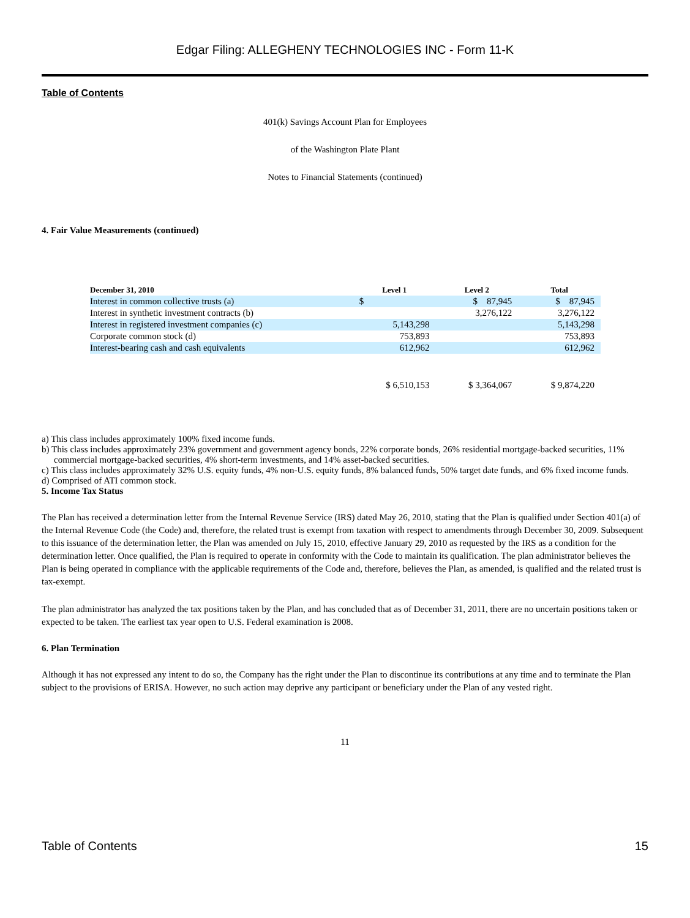Edgar Filing: ALLEGHENY TECHNOLOGIES INC - Form 11-K
Table of Contents
401(k) Savings Account Plan for Employees
of the Washington Plate Plant
Notes to Financial Statements (continued)
4. Fair Value Measurements (continued)
| December 31, 2010 | Level 1 | Level 2 | Total |
| --- | --- | --- | --- |
| Interest in common collective trusts (a) | $ | $ 87,945 | $ 87,945 |
| Interest in synthetic investment contracts (b) | | 3,276,122 | 3,276,122 |
| Interest in registered investment companies (c) | 5,143,298 | | 5,143,298 |
| Corporate common stock (d) | 753,893 | | 753,893 |
| Interest-bearing cash and cash equivalents | 612,962 | | 612,962 |
| | $ 6,510,153 | $ 3,364,067 | $ 9,874,220 |
a) This class includes approximately 100% fixed income funds.
b) This class includes approximately 23% government and government agency bonds, 22% corporate bonds, 26% residential mortgage-backed securities, 11% commercial mortgage-backed securities, 4% short-term investments, and 14% asset-backed securities.
c) This class includes approximately 32% U.S. equity funds, 4% non-U.S. equity funds, 8% balanced funds, 50% target date funds, and 6% fixed income funds.
d) Comprised of ATI common stock.
5. Income Tax Status
The Plan has received a determination letter from the Internal Revenue Service (IRS) dated May 26, 2010, stating that the Plan is qualified under Section 401(a) of the Internal Revenue Code (the Code) and, therefore, the related trust is exempt from taxation with respect to amendments through December 30, 2009. Subsequent to this issuance of the determination letter, the Plan was amended on July 15, 2010, effective January 29, 2010 as requested by the IRS as a condition for the determination letter. Once qualified, the Plan is required to operate in conformity with the Code to maintain its qualification. The plan administrator believes the Plan is being operated in compliance with the applicable requirements of the Code and, therefore, believes the Plan, as amended, is qualified and the related trust is tax-exempt.
The plan administrator has analyzed the tax positions taken by the Plan, and has concluded that as of December 31, 2011, there are no uncertain positions taken or expected to be taken. The earliest tax year open to U.S. Federal examination is 2008.
6. Plan Termination
Although it has not expressed any intent to do so, the Company has the right under the Plan to discontinue its contributions at any time and to terminate the Plan subject to the provisions of ERISA. However, no such action may deprive any participant or beneficiary under the Plan of any vested right.
11
Table of Contents 15